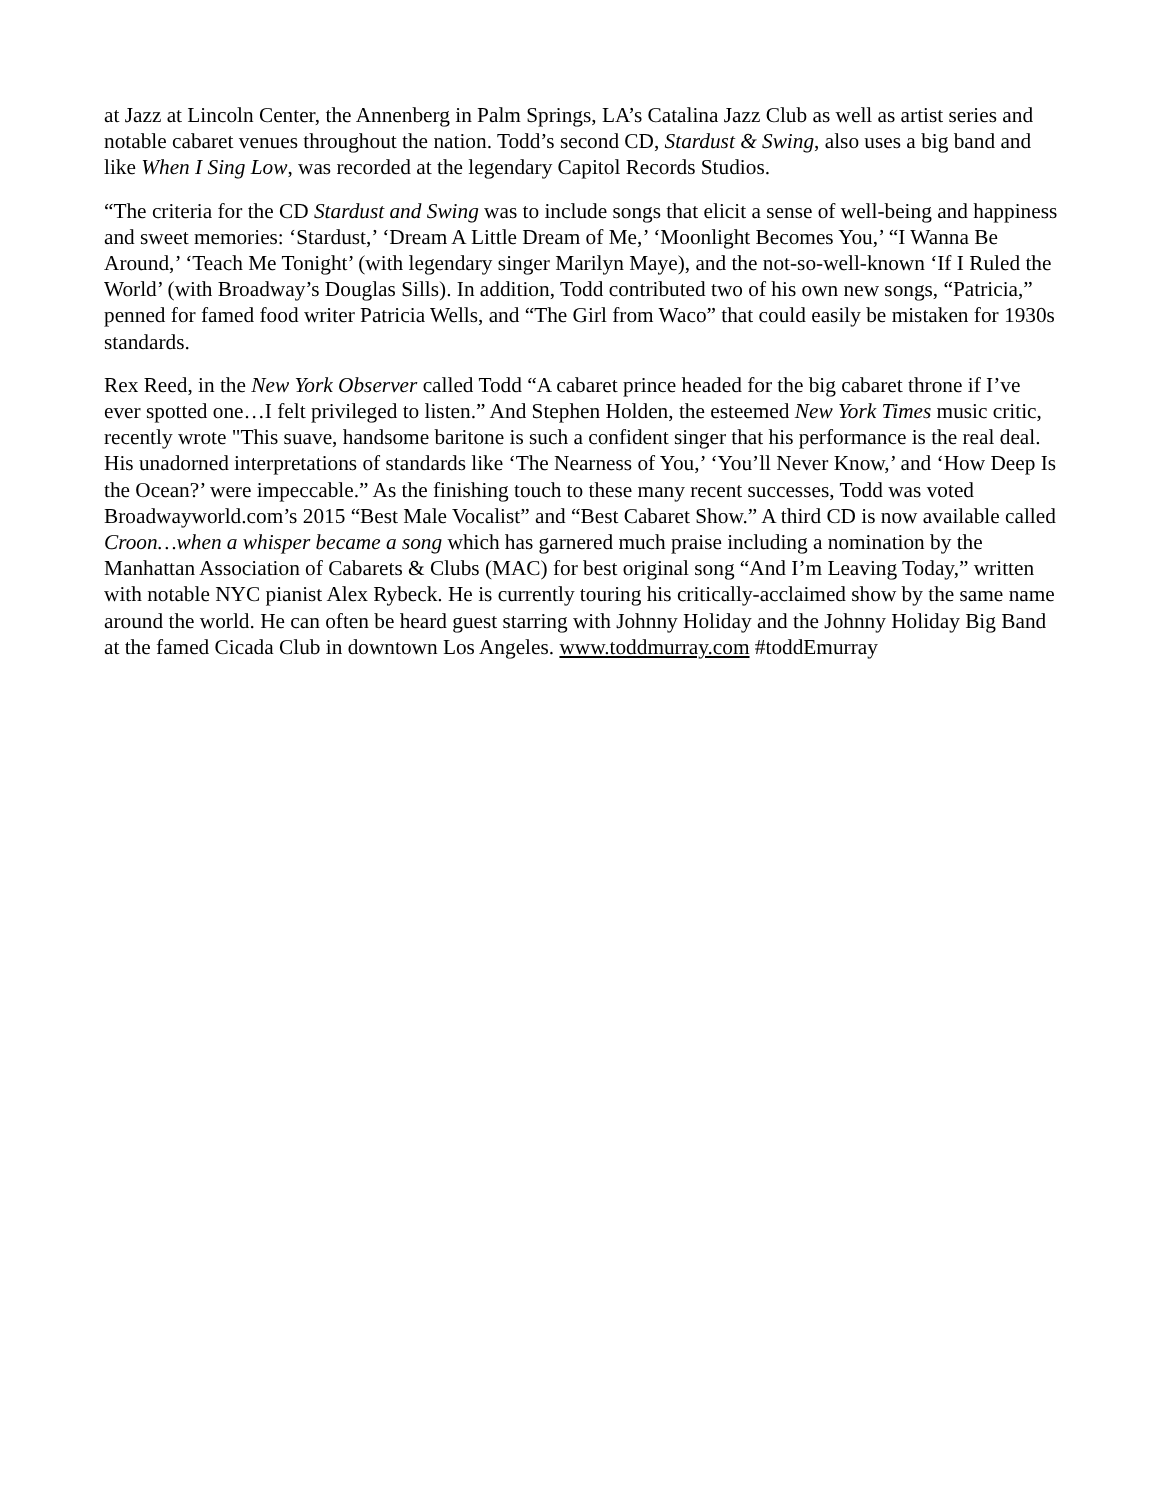at Jazz at Lincoln Center, the Annenberg in Palm Springs, LA’s Catalina Jazz Club as well as artist series and notable cabaret venues throughout the nation. Todd’s second CD, Stardust & Swing, also uses a big band and like When I Sing Low, was recorded at the legendary Capitol Records Studios.
“The criteria for the CD Stardust and Swing was to include songs that elicit a sense of well-being and happiness and sweet memories: ‘Stardust,’ ‘Dream A Little Dream of Me,’ ‘Moonlight Becomes You,’ “I Wanna Be Around,’ ‘Teach Me Tonight’ (with legendary singer Marilyn Maye), and the not-so-well-known ‘If I Ruled the World’ (with Broadway’s Douglas Sills). In addition, Todd contributed two of his own new songs, “Patricia,” penned for famed food writer Patricia Wells, and “The Girl from Waco” that could easily be mistaken for 1930s standards.
Rex Reed, in the New York Observer called Todd “A cabaret prince headed for the big cabaret throne if I’ve ever spotted one…I felt privileged to listen.” And Stephen Holden, the esteemed New York Times music critic, recently wrote "This suave, handsome baritone is such a confident singer that his performance is the real deal. His unadorned interpretations of standards like ‘The Nearness of You,’ ‘You’ll Never Know,’ and ‘How Deep Is the Ocean?’ were impeccable.” As the finishing touch to these many recent successes, Todd was voted Broadwayworld.com’s 2015 “Best Male Vocalist” and “Best Cabaret Show.” A third CD is now available called Croon…when a whisper became a song which has garnered much praise including a nomination by the Manhattan Association of Cabarets & Clubs (MAC) for best original song “And I’m Leaving Today,” written with notable NYC pianist Alex Rybeck. He is currently touring his critically-acclaimed show by the same name around the world. He can often be heard guest starring with Johnny Holiday and the Johnny Holiday Big Band at the famed Cicada Club in downtown Los Angeles. www.toddmurray.com #toddEmurray